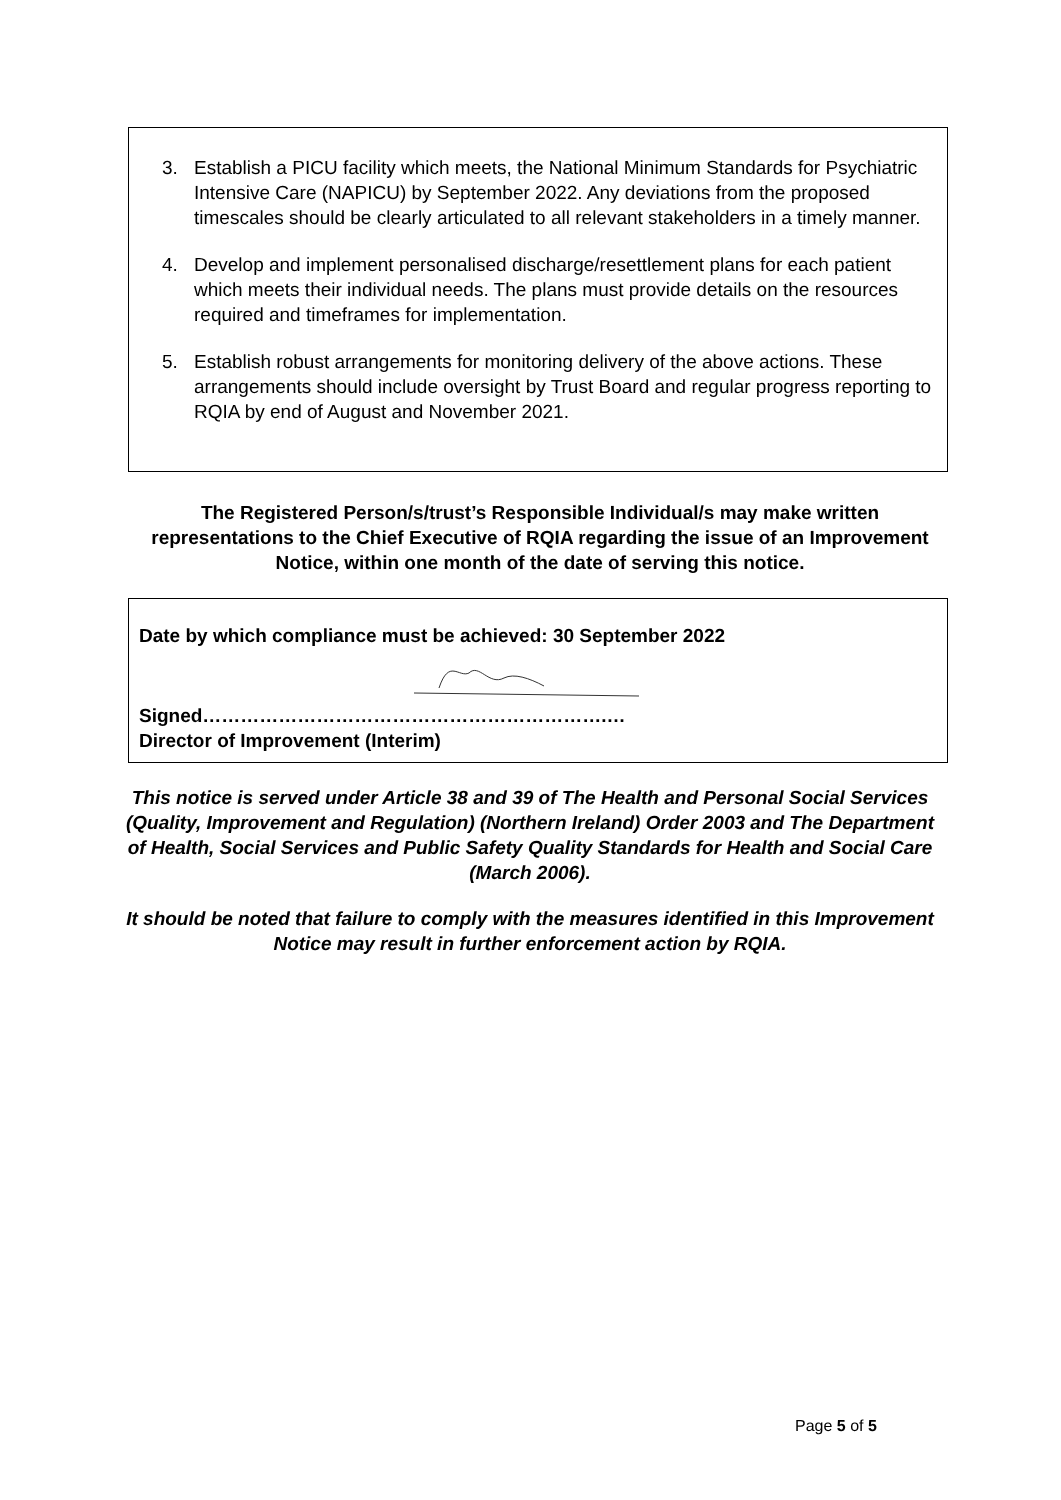3. Establish a PICU facility which meets, the National Minimum Standards for Psychiatric Intensive Care (NAPICU) by September 2022. Any deviations from the proposed timescales should be clearly articulated to all relevant stakeholders in a timely manner.
4. Develop and implement personalised discharge/resettlement plans for each patient which meets their individual needs. The plans must provide details on the resources required and timeframes for implementation.
5. Establish robust arrangements for monitoring delivery of the above actions. These arrangements should include oversight by Trust Board and regular progress reporting to RQIA by end of August and November 2021.
The Registered Person/s/trust’s Responsible Individual/s may make written representations to the Chief Executive of RQIA regarding the issue of an Improvement Notice, within one month of the date of serving this notice.
Date by which compliance must be achieved: 30 September 2022
Signed……………………………………………………….…
Director of Improvement (Interim)
This notice is served under Article 38 and 39 of The Health and Personal Social Services (Quality, Improvement and Regulation) (Northern Ireland) Order 2003 and The Department of Health, Social Services and Public Safety Quality Standards for Health and Social Care (March 2006).
It should be noted that failure to comply with the measures identified in this Improvement Notice may result in further enforcement action by RQIA.
Page 5 of 5